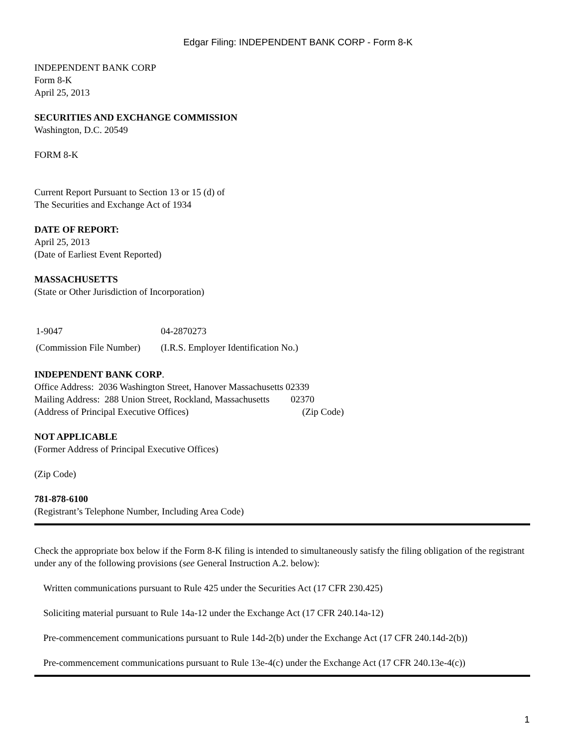Edgar Filing: INDEPENDENT BANK CORP - Form 8-K
INDEPENDENT BANK CORP
Form 8-K
April 25, 2013
SECURITIES AND EXCHANGE COMMISSION
Washington, D.C. 20549
FORM 8-K
Current Report Pursuant to Section 13 or 15 (d) of
The Securities and Exchange Act of 1934
DATE OF REPORT:
April 25, 2013
(Date of Earliest Event Reported)
MASSACHUSETTS
(State or Other Jurisdiction of Incorporation)
| 1-9047 | 04-2870273 |
| (Commission File Number) | (I.R.S. Employer Identification No.) |
INDEPENDENT BANK CORP.
Office Address: 2036 Washington Street, Hanover Massachusetts 02339
Mailing Address: 288 Union Street, Rockland, Massachusetts 02370
(Address of Principal Executive Offices) (Zip Code)
NOT APPLICABLE
(Former Address of Principal Executive Offices)
(Zip Code)
781-878-6100
(Registrant’s Telephone Number, Including Area Code)
Check the appropriate box below if the Form 8-K filing is intended to simultaneously satisfy the filing obligation of the registrant under any of the following provisions (see General Instruction A.2. below):
Written communications pursuant to Rule 425 under the Securities Act (17 CFR 230.425)
Soliciting material pursuant to Rule 14a-12 under the Exchange Act (17 CFR 240.14a-12)
Pre-commencement communications pursuant to Rule 14d-2(b) under the Exchange Act (17 CFR 240.14d-2(b))
Pre-commencement communications pursuant to Rule 13e-4(c) under the Exchange Act (17 CFR 240.13e-4(c))
1